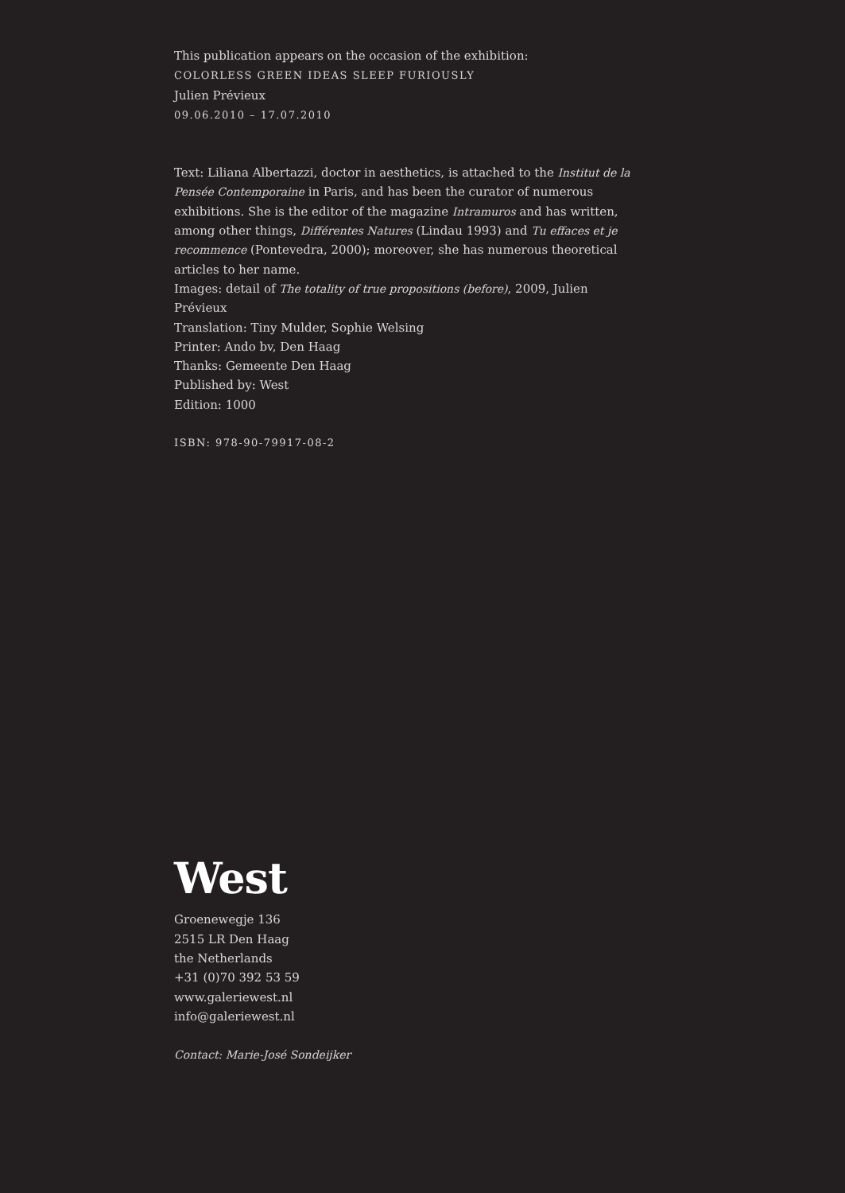This publication appears on the occasion of the exhibition:
COLORLESS GREEN IDEAS SLEEP FURIOUSLY
Julien Prévieux
09.06.2010 – 17.07.2010
Text: Liliana Albertazzi, doctor in aesthetics, is attached to the Institut de la Pensée Contemporaine in Paris, and has been the curator of numerous exhibitions. She is the editor of the magazine Intramuros and has written, among other things, Différentes Natures (Lindau 1993) and Tu effaces et je recommence (Pontevedra, 2000); moreover, she has numerous theoretical articles to her name.
Images: detail of The totality of true propositions (before), 2009, Julien Prévieux
Translation: Tiny Mulder, Sophie Welsing
Printer: Ando bv, Den Haag
Thanks: Gemeente Den Haag
Published by: West
Edition: 1000
ISBN: 978-90-79917-08-2
West
Groenewegje 136
2515 LR Den Haag
the Netherlands
+31 (0)70 392 53 59
www.galeriewest.nl
info@galeriewest.nl
Contact: Marie-José Sondeijker